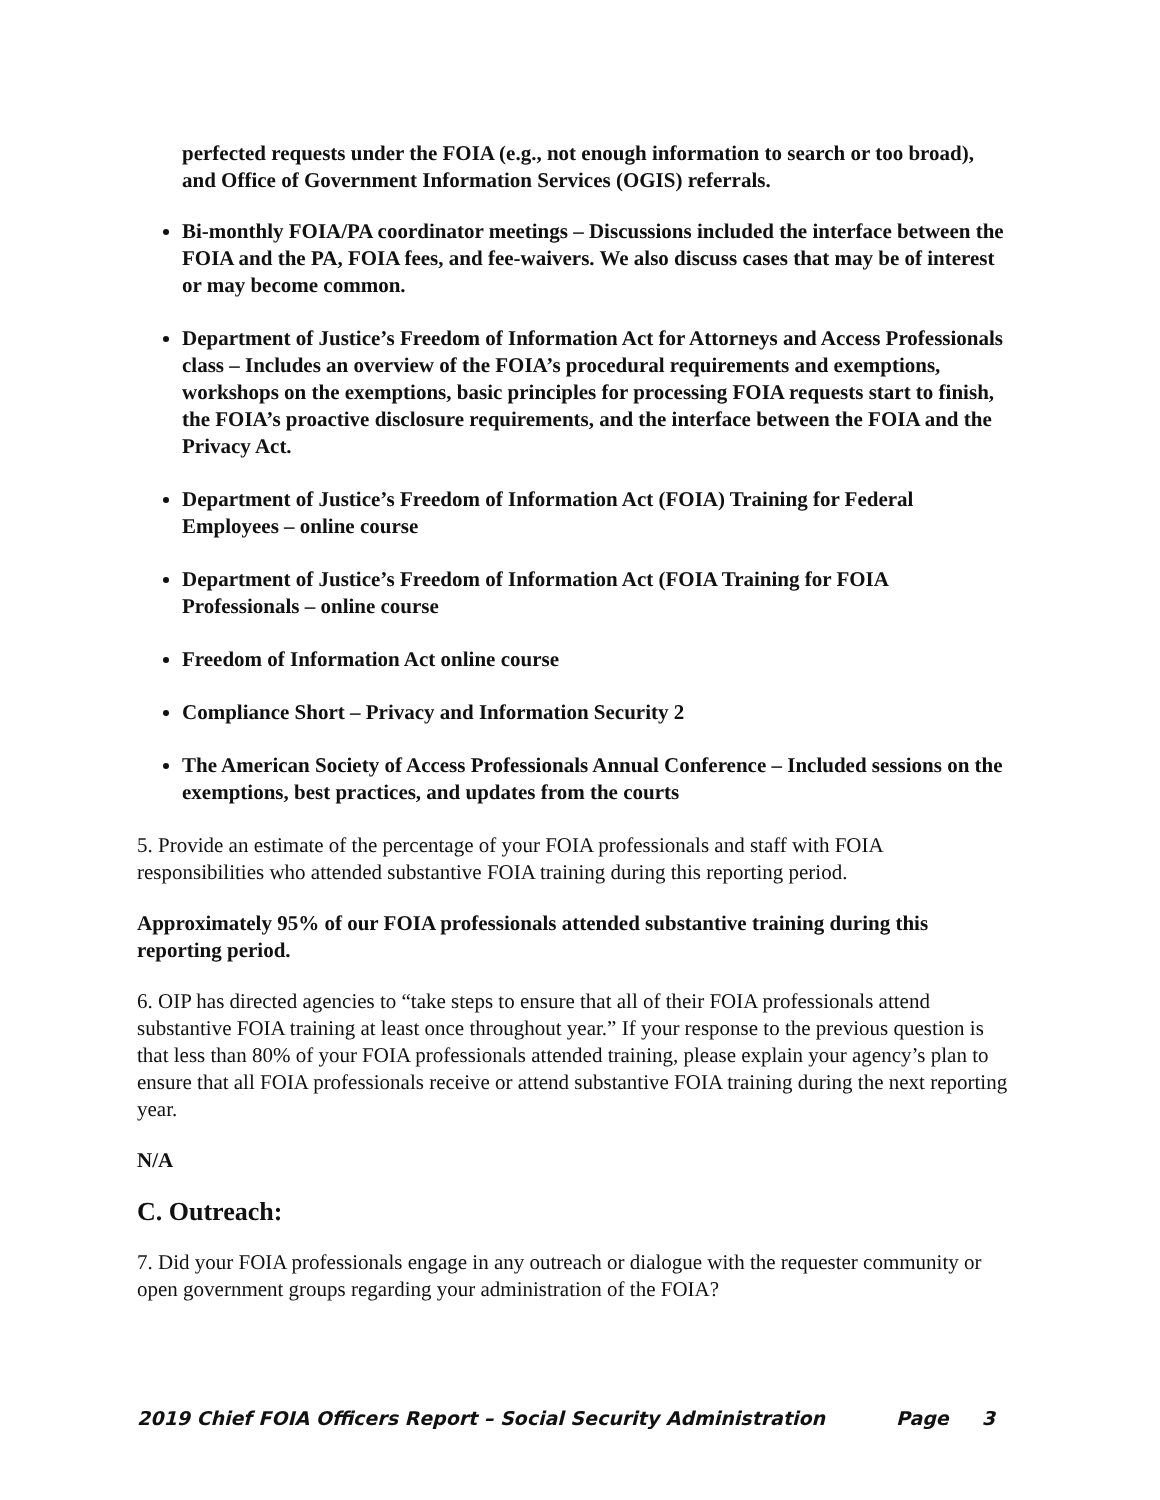perfected requests under the FOIA (e.g., not enough information to search or too broad), and Office of Government Information Services (OGIS) referrals.
Bi-monthly FOIA/PA coordinator meetings – Discussions included the interface between the FOIA and the PA, FOIA fees, and fee-waivers. We also discuss cases that may be of interest or may become common.
Department of Justice’s Freedom of Information Act for Attorneys and Access Professionals class – Includes an overview of the FOIA’s procedural requirements and exemptions, workshops on the exemptions, basic principles for processing FOIA requests start to finish, the FOIA’s proactive disclosure requirements, and the interface between the FOIA and the Privacy Act.
Department of Justice’s Freedom of Information Act (FOIA) Training for Federal Employees – online course
Department of Justice’s Freedom of Information Act (FOIA Training for FOIA Professionals – online course
Freedom of Information Act online course
Compliance Short – Privacy and Information Security 2
The American Society of Access Professionals Annual Conference – Included sessions on the exemptions, best practices, and updates from the courts
5. Provide an estimate of the percentage of your FOIA professionals and staff with FOIA responsibilities who attended substantive FOIA training during this reporting period.
Approximately 95% of our FOIA professionals attended substantive training during this reporting period.
6. OIP has directed agencies to “take steps to ensure that all of their FOIA professionals attend substantive FOIA training at least once throughout year.” If your response to the previous question is that less than 80% of your FOIA professionals attended training, please explain your agency’s plan to ensure that all FOIA professionals receive or attend substantive FOIA training during the next reporting year.
N/A
C. Outreach:
7. Did your FOIA professionals engage in any outreach or dialogue with the requester community or open government groups regarding your administration of the FOIA?
2019 Chief FOIA Officers Report – Social Security Administration Page 3